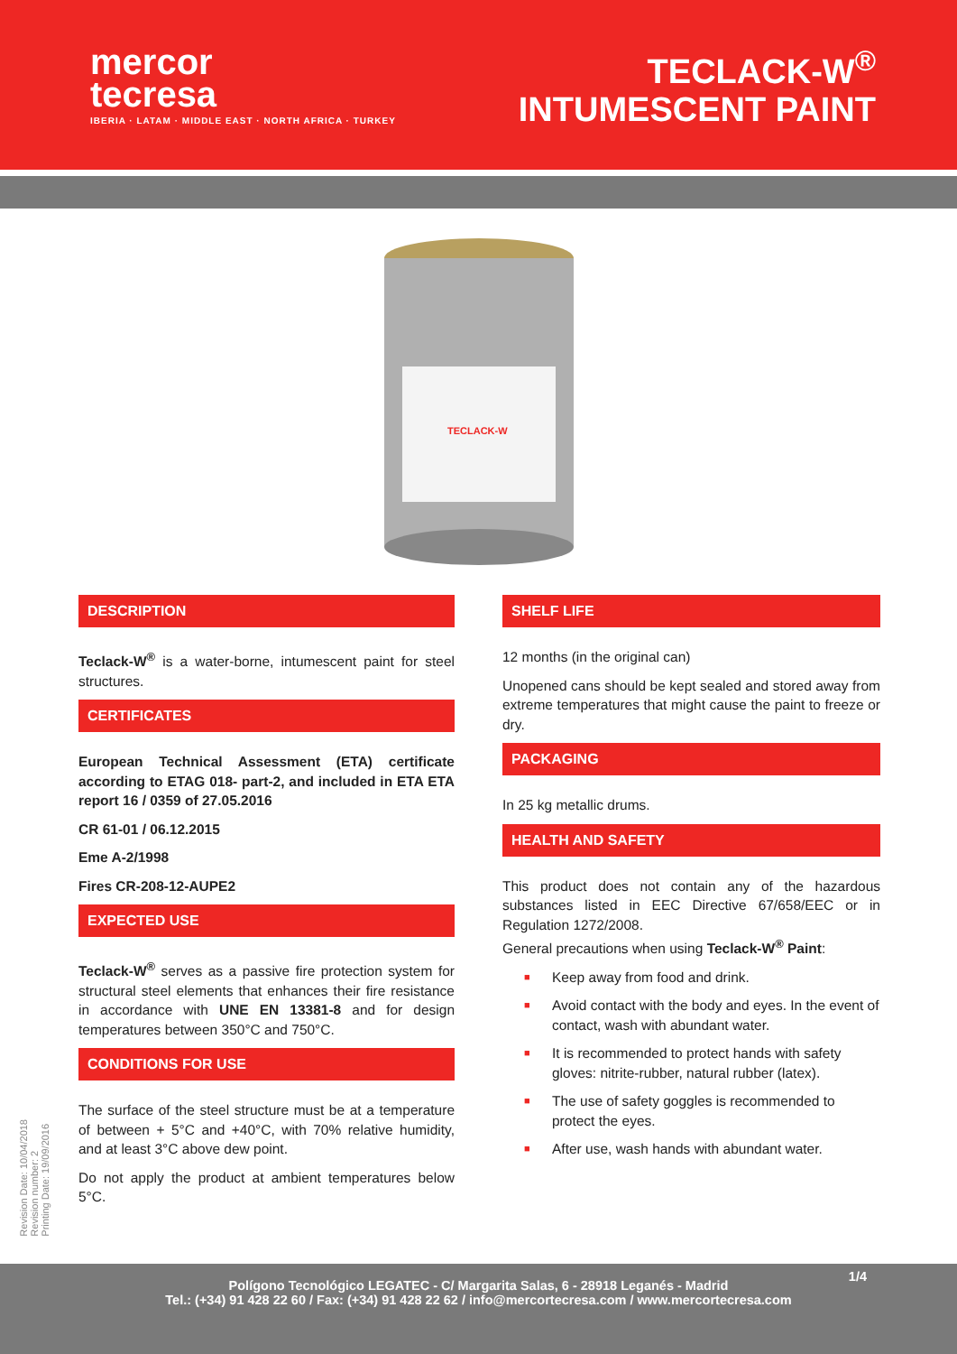mercor
tecresa
IBERIA · LATAM · MIDDLE EAST · NORTH AFRICA · TURKEY
TECLACK-W<sup>®</sup>
INTUMESCENT PAINT
TECLACK-W
DESCRIPTION
Teclack-W<sup>®</sup> is a water-borne, intumescent paint for steel structures.
CERTIFICATES
European Technical Assessment (ETA) certificate according to ETAG 018- part-2, and included in ETA ETA report 16 / 0359 of 27.05.2016
CR 61-01 / 06.12.2015
Eme A-2/1998
Fires CR-208-12-AUPE2
EXPECTED USE
Teclack-W<sup>®</sup> serves as a passive fire protection system for structural steel elements that enhances their fire resistance in accordance with UNE EN 13381-8 and for design temperatures between 350°C and 750°C.
CONDITIONS FOR USE
The surface of the steel structure must be at a temperature of between + 5°C and +40°C, with 70% relative humidity, and at least 3°C above dew point.
Do not apply the product at ambient temperatures below 5°C.
SHELF LIFE
12 months (in the original can)
Unopened cans should be kept sealed and stored away from extreme temperatures that might cause the paint to freeze or dry.
PACKAGING
In 25 kg metallic drums.
HEALTH AND SAFETY
This product does not contain any of the hazardous substances listed in EEC Directive 67/658/EEC or in Regulation 1272/2008.
General precautions when using Teclack-W<sup>®</sup> Paint:
■ Keep away from food and drink.
■ Avoid contact with the body and eyes. In the event of contact, wash with abundant water.
■ It is recommended to protect hands with safety gloves: nitrite-rubber, natural rubber (latex).
■ The use of safety goggles is recommended to protect the eyes.
■ After use, wash hands with abundant water.
Revision Date: 10/04/2018
Revision number: 2
Printing Date: 19/09/2016
1/4
Polígono Tecnológico LEGATEC - C/ Margarita Salas, 6 - 28918 Leganés - Madrid
Tel.: (+34) 91 428 22 60 / Fax: (+34) 91 428 22 62 / info@mercortecresa.com / www.mercortecresa.com